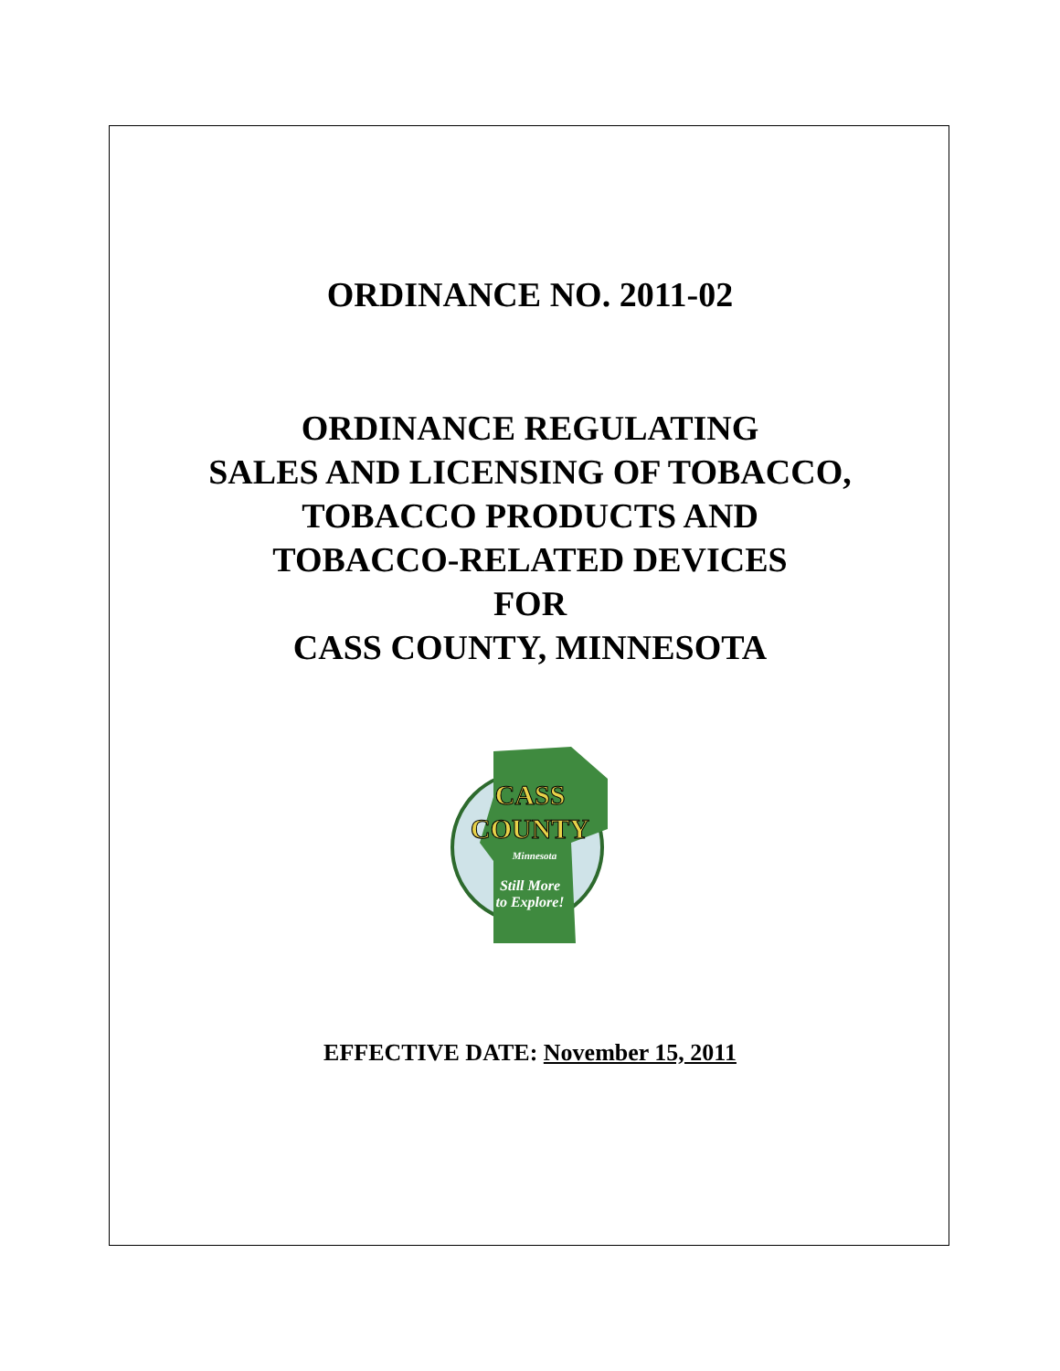ORDINANCE NO. 2011-02
ORDINANCE REGULATING
SALES AND LICENSING OF TOBACCO,
TOBACCO PRODUCTS AND
TOBACCO-RELATED DEVICES
FOR
CASS COUNTY, MINNESOTA
CASS
COUNTY
Minnesota
Still More
to Explore!
EFFECTIVE DATE: November 15, 2011